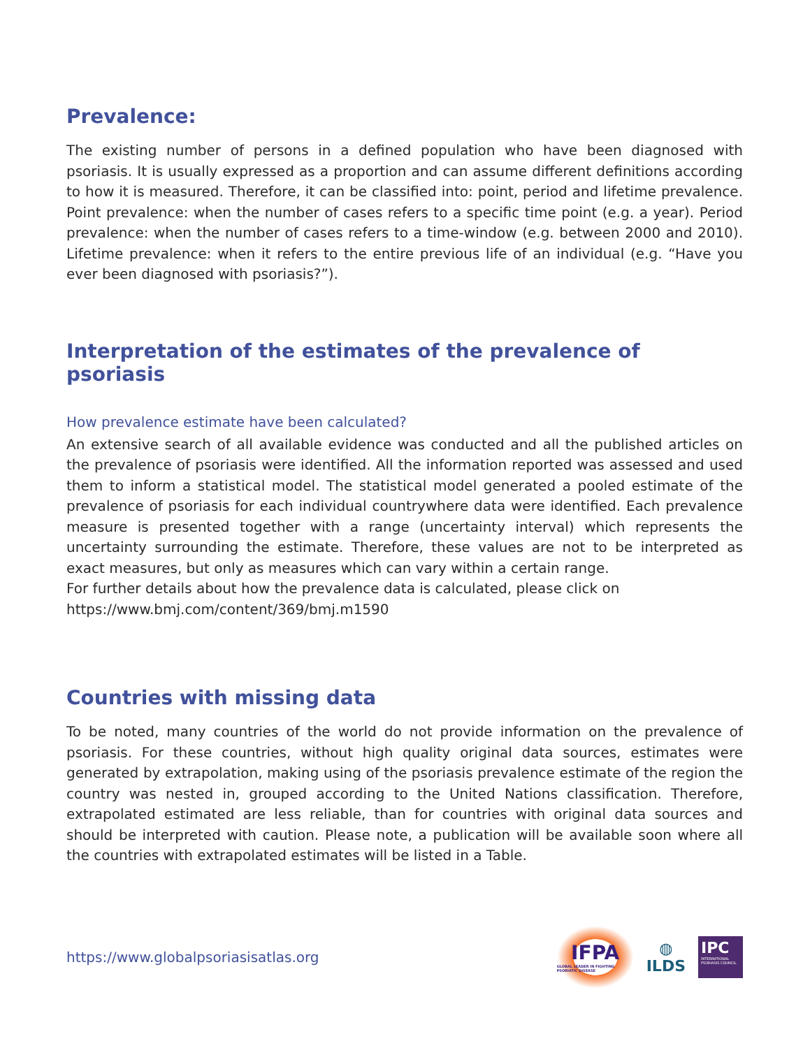Prevalence:
The existing number of persons in a defined population who have been diagnosed with psoriasis. It is usually expressed as a proportion and can assume different definitions according to how it is measured. Therefore, it can be classified into: point, period and lifetime prevalence. Point prevalence: when the number of cases refers to a specific time point (e.g. a year). Period prevalence: when the number of cases refers to a time-window (e.g. between 2000 and 2010). Lifetime prevalence: when it refers to the entire previous life of an individual (e.g. “Have you ever been diagnosed with psoriasis?”).
Interpretation of the estimates of the prevalence of psoriasis
How prevalence estimate have been calculated?
An extensive search of all available evidence was conducted and all the published articles on the prevalence of psoriasis were identified. All the information reported was assessed and used them to inform a statistical model. The statistical model generated a pooled estimate of the prevalence of psoriasis for each individual countrywhere data were identified. Each prevalence measure is presented together with a range (uncertainty interval) which represents the uncertainty surrounding the estimate. Therefore, these values are not to be interpreted as exact measures, but only as measures which can vary within a certain range.
For further details about how the prevalence data is calculated, please click on
https://www.bmj.com/content/369/bmj.m1590
Countries with missing data
To be noted, many countries of the world do not provide information on the prevalence of psoriasis. For these countries, without high quality original data sources, estimates were generated by extrapolation, making using of the psoriasis prevalence estimate of the region the country was nested in, grouped according to the United Nations classification. Therefore, extrapolated estimated are less reliable, than for countries with original data sources and should be interpreted with caution. Please note, a publication will be available soon where all the countries with extrapolated estimates will be listed in a Table.
https://www.globalpsoriasisatlas.org
IFPA
GLOBAL LEADER IN FIGHTING PSORIATIC DISEASE
◍
ILDS
IPC
INTERNATIONAL PSORIASIS COUNCIL